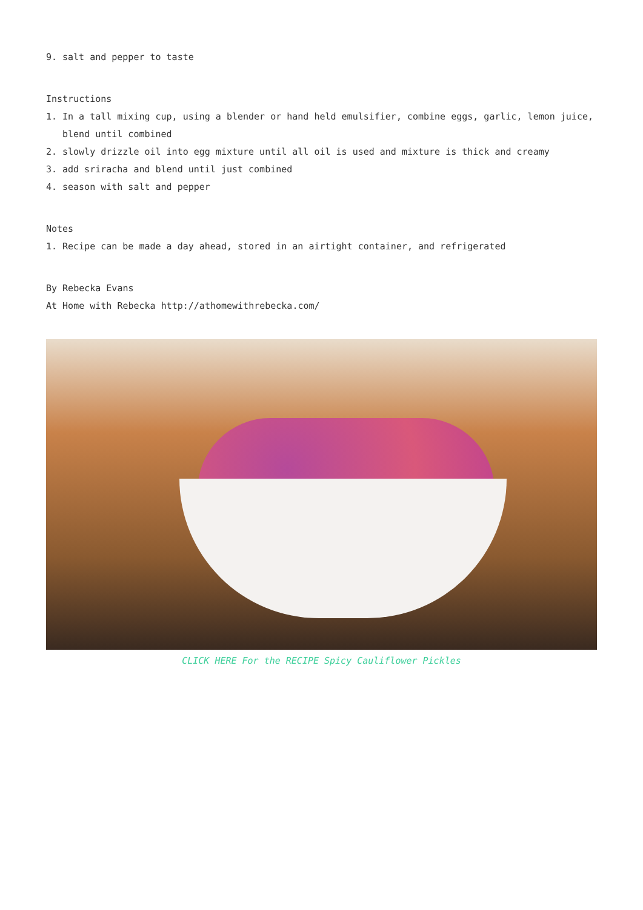9. salt and pepper to taste
Instructions
1. In a tall mixing cup, using a blender or hand held emulsifier, combine eggs, garlic, lemon juice, blend until combined
2. slowly drizzle oil into egg mixture until all oil is used and mixture is thick and creamy
3. add sriracha and blend until just combined
4. season with salt and pepper
Notes
1. Recipe can be made a day ahead, stored in an airtight container, and refrigerated
By Rebecka Evans
At Home with Rebecka http://athomewithrebecka.com/
CLICK HERE For the RECIPE Spicy Cauliflower Pickles